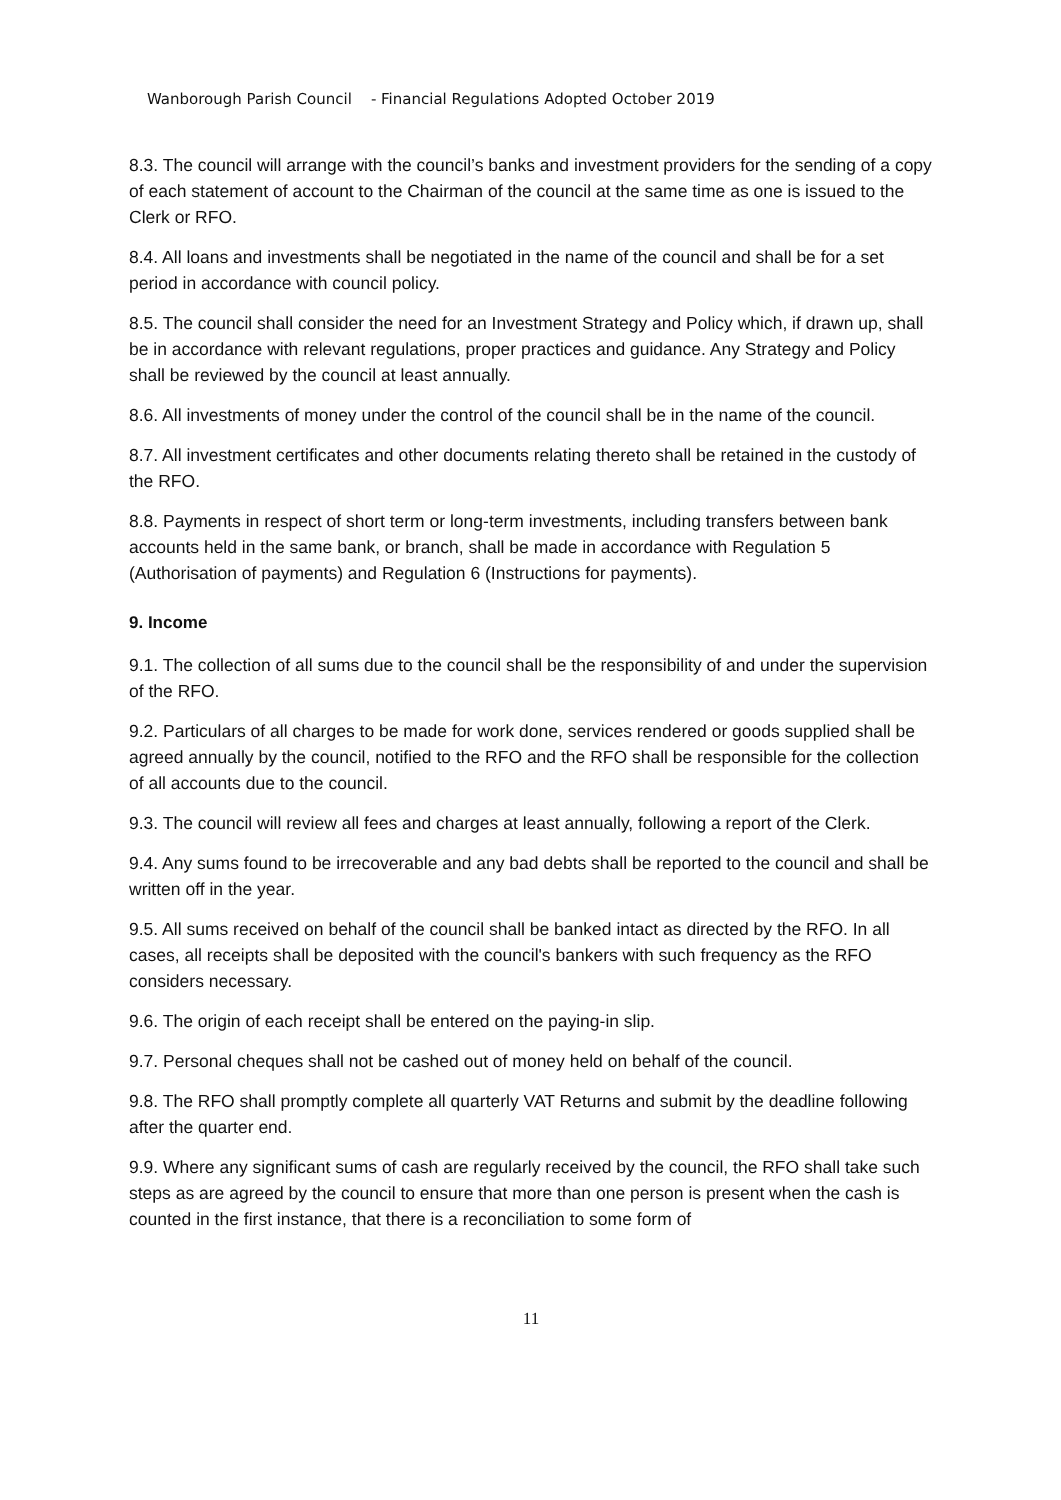Wanborough Parish Council - Financial Regulations Adopted October 2019
8.3. The council will arrange with the council’s banks and investment providers for the sending of a copy of each statement of account to the Chairman of the council at the same time as one is issued to the Clerk or RFO.
8.4. All loans and investments shall be negotiated in the name of the council and shall be for a set period in accordance with council policy.
8.5. The council shall consider the need for an Investment Strategy and Policy which, if drawn up, shall be in accordance with relevant regulations, proper practices and guidance. Any Strategy and Policy shall be reviewed by the council at least annually.
8.6. All investments of money under the control of the council shall be in the name of the council.
8.7. All investment certificates and other documents relating thereto shall be retained in the custody of the RFO.
8.8. Payments in respect of short term or long-term investments, including transfers between bank accounts held in the same bank, or branch, shall be made in accordance with Regulation 5 (Authorisation of payments) and Regulation 6 (Instructions for payments).
9. Income
9.1. The collection of all sums due to the council shall be the responsibility of and under the supervision of the RFO.
9.2. Particulars of all charges to be made for work done, services rendered or goods supplied shall be agreed annually by the council, notified to the RFO and the RFO shall be responsible for the collection of all accounts due to the council.
9.3. The council will review all fees and charges at least annually, following a report of the Clerk.
9.4. Any sums found to be irrecoverable and any bad debts shall be reported to the council and shall be written off in the year.
9.5. All sums received on behalf of the council shall be banked intact as directed by the RFO. In all cases, all receipts shall be deposited with the council's bankers with such frequency as the RFO considers necessary.
9.6. The origin of each receipt shall be entered on the paying-in slip.
9.7. Personal cheques shall not be cashed out of money held on behalf of the council.
9.8. The RFO shall promptly complete all quarterly VAT Returns and submit by the deadline following after the quarter end.
9.9. Where any significant sums of cash are regularly received by the council, the RFO shall take such steps as are agreed by the council to ensure that more than one person is present when the cash is counted in the first instance, that there is a reconciliation to some form of
11